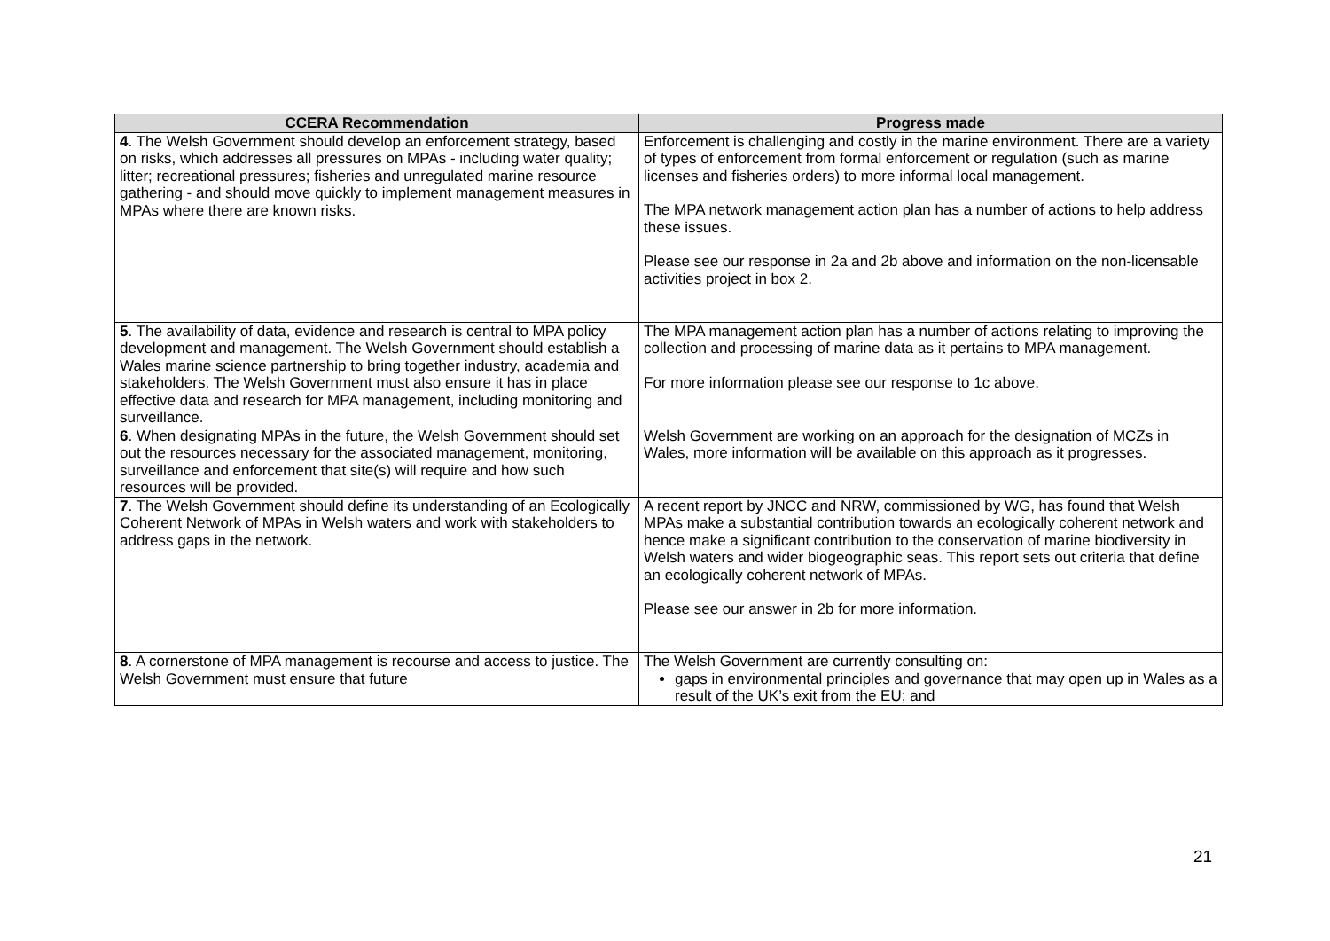| CCERA Recommendation | Progress made |
| --- | --- |
| 4 . The Welsh Government should develop an enforcement strategy, based on risks, which addresses all pressures on MPAs - including water quality; litter; recreational pressures; fisheries and unregulated marine resource gathering - and should move quickly to implement management measures in MPAs where there are known risks. | Enforcement is challenging and costly in the marine environment. There are a variety of types of enforcement from formal enforcement or regulation (such as marine licenses and fisheries orders) to more informal local management. The MPA network management action plan has a number of actions to help address these issues. Please see our response in 2a and 2b above and information on the non-licensable activities project in box 2. |
| 5 . The availability of data, evidence and research is central to MPA policy development and management. The Welsh Government should establish a Wales marine science partnership to bring together industry, academia and stakeholders. The Welsh Government must also ensure it has in place effective data and research for MPA management, including monitoring and surveillance. | The MPA management action plan has a number of actions relating to improving the collection and processing of marine data as it pertains to MPA management. For more information please see our response to 1c above. |
| 6 . When designating MPAs in the future, the Welsh Government should set out the resources necessary for the associated management, monitoring, surveillance and enforcement that site(s) will require and how such resources will be provided. | Welsh Government are working on an approach for the designation of MCZs in Wales, more information will be available on this approach as it progresses. |
| 7 . The Welsh Government should define its understanding of an Ecologically Coherent Network of MPAs in Welsh waters and work with stakeholders to address gaps in the network. | A recent report by JNCC and NRW, commissioned by WG, has found that Welsh MPAs make a substantial contribution towards an ecologically coherent network and hence make a significant contribution to the conservation of marine biodiversity in Welsh waters and wider biogeographic seas. This report sets out criteria that define an ecologically coherent network of MPAs. Please see our answer in 2b for more information. |
| 8 . A cornerstone of MPA management is recourse and access to justice. The Welsh Government must ensure that future | The Welsh Government are currently consulting on: gaps in environmental principles and governance that may open up in Wales as a result of the UK’s exit from the EU; and |
21